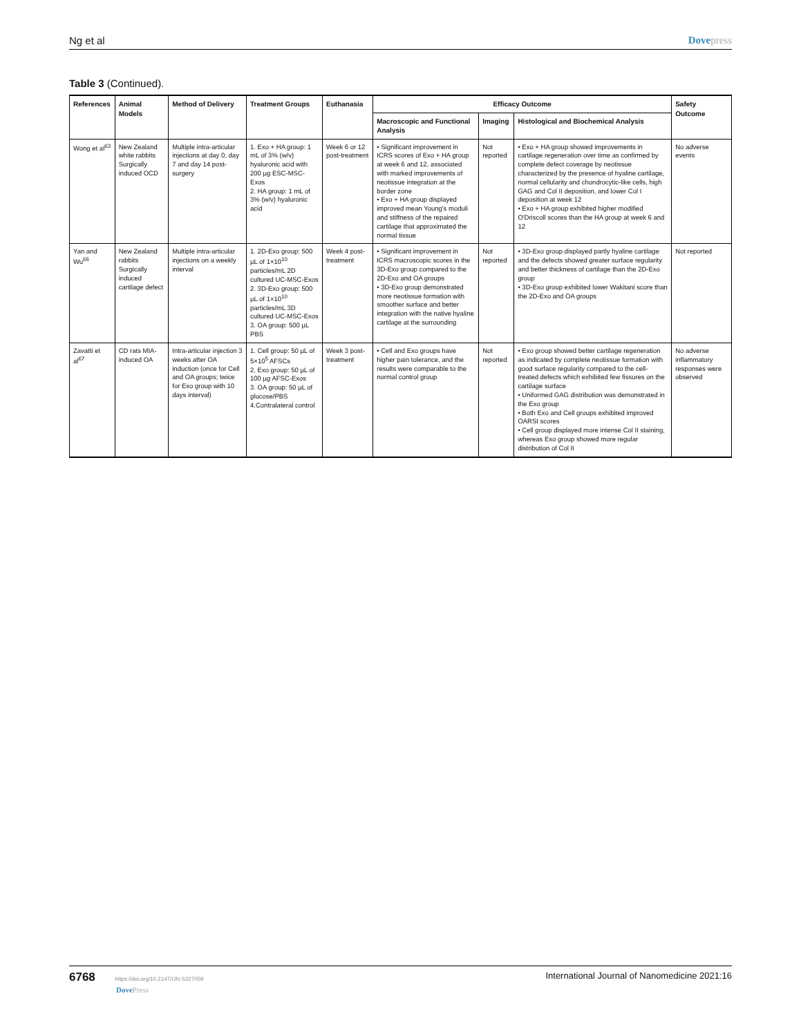Ng et al Dovepress
Table 3 (Continued).
| References | Animal Models | Method of Delivery | Treatment Groups | Euthanasia | Efficacy Outcome | | | Safety Outcome |
| --- | --- | --- | --- | --- | --- | --- | --- | --- |
| | | | | | Macroscopic and Functional Analysis | Imaging | Histological and Biochemical Analysis | |
| Wong et al<sup>63</sup> | New Zealand white rabbits Surgically induced OCD | Multiple intra-articular injections at day 0, day 7 and day 14 post-surgery | 1. Exo + HA group: 1 mL of 3% (w/v) hyaluronic acid with 200 µg ESC-MSC-Exos 2. HA group: 1 mL of 3% (w/v) hyaluronic acid | Week 6 or 12 post-treatment | • Significant improvement in ICRS scores of Exo + HA group at week 6 and 12, associated with marked improvements of neotissue integration at the border zone • Exo + HA group displayed improved mean Young's moduli and stiffness of the repaired cartilage that approximated the normal tissue | Not reported | • Exo + HA group showed improvements in cartilage regeneration over time as confirmed by complete defect coverage by neotissue characterized by the presence of hyaline cartilage, normal cellularity and chondrocytic-like cells, high GAG and Col II deposition, and lower Col I deposition at week 12 • Exo + HA group exhibited higher modified O'Driscoll scores than the HA group at week 6 and 12 | No adverse events |
| Yan and Wu<sup>66</sup> | New Zealand rabbits Surgically induced cartilage defect | Multiple intra-articular injections on a weekly interval | 1. 2D-Exo group: 500 µL of 1×10<sup>10</sup> particles/mL 2D cultured UC-MSC-Exos 2. 3D-Exo group: 500 µL of 1×10<sup>10</sup> particles/mL 3D cultured UC-MSC-Exos 3. OA group: 500 µL PBS | Week 4 post-treatment | • Significant improvement in ICRS macroscopic scores in the 3D-Exo group compared to the 2D-Exo and OA groups • 3D-Exo group demonstrated more neotissue formation with smoother surface and better integration with the native hyaline cartilage at the surrounding | Not reported | • 3D-Exo group displayed partly hyaline cartilage and the defects showed greater surface regularity and better thickness of cartilage than the 2D-Exo group • 3D-Exo group exhibited lower Wakitani score than the 2D-Exo and OA groups | Not reported |
| Zavatti et al<sup>67</sup> | CD rats MIA-induced OA | Intra-articular injection 3 weeks after OA induction (once for Cell and OA groups; twice for Exo group with 10 days interval) | 1. Cell group: 50 µL of 5×10<sup>5</sup> AFSCs 2. Exo group: 50 µL of 100 µg AFSC-Exos 3. OA group: 50 µL of glucose/PBS 4.Contralateral control | Week 3 post-treatment | • Cell and Exo groups have higher pain tolerance, and the results were comparable to the normal control group | Not reported | • Exo group showed better cartilage regeneration as indicated by complete neotissue formation with good surface regularity compared to the cell-treated defects which exhibited few fissures on the cartilage surface • Uniformed GAG distribution was demonstrated in the Exo group • Both Exo and Cell groups exhibited improved OARSI scores • Cell group displayed more intense Col II staining, whereas Exo group showed more regular distribution of Col II | No adverse inflammatory responses were observed |
6768 https://doi.org/10.2147/IJN.S327059
DovePress
International Journal of Nanomedicine 2021:16